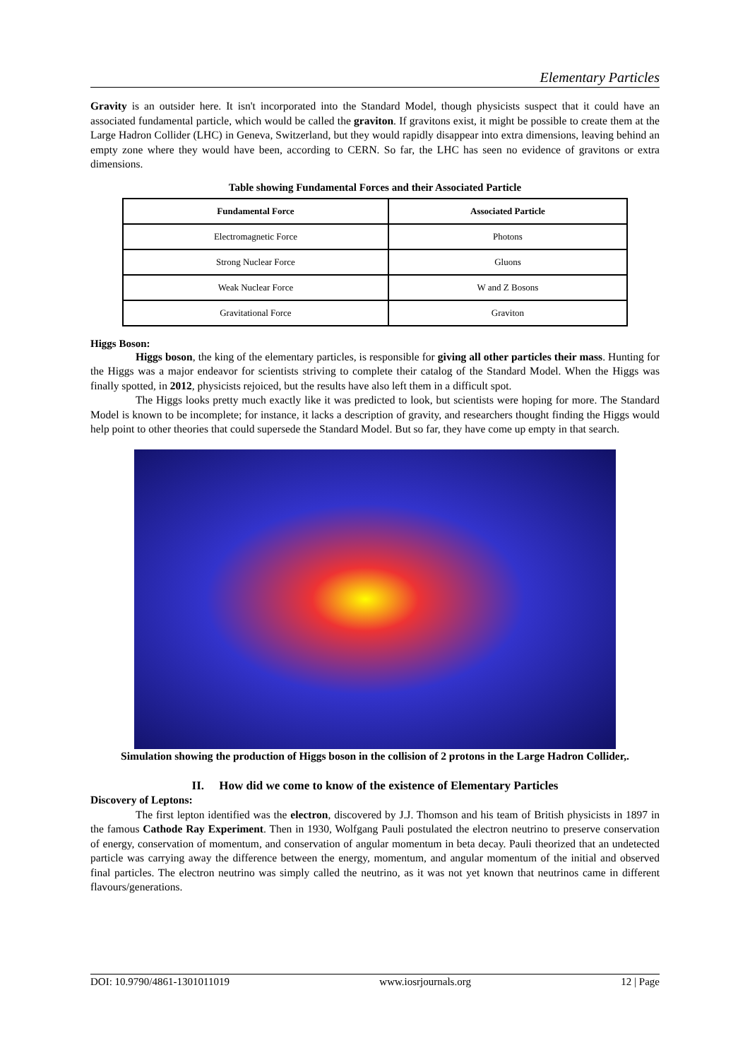Elementary Particles
Gravity is an outsider here. It isn't incorporated into the Standard Model, though physicists suspect that it could have an associated fundamental particle, which would be called the graviton. If gravitons exist, it might be possible to create them at the Large Hadron Collider (LHC) in Geneva, Switzerland, but they would rapidly disappear into extra dimensions, leaving behind an empty zone where they would have been, according to CERN. So far, the LHC has seen no evidence of gravitons or extra dimensions.
Table showing Fundamental Forces and their Associated Particle
| Fundamental Force | Associated Particle |
| --- | --- |
| Electromagnetic Force | Photons |
| Strong Nuclear Force | Gluons |
| Weak Nuclear Force | W and Z Bosons |
| Gravitational Force | Graviton |
Higgs Boson:
Higgs boson, the king of the elementary particles, is responsible for giving all other particles their mass. Hunting for the Higgs was a major endeavor for scientists striving to complete their catalog of the Standard Model. When the Higgs was finally spotted, in 2012, physicists rejoiced, but the results have also left them in a difficult spot.
The Higgs looks pretty much exactly like it was predicted to look, but scientists were hoping for more. The Standard Model is known to be incomplete; for instance, it lacks a description of gravity, and researchers thought finding the Higgs would help point to other theories that could supersede the Standard Model. But so far, they have come up empty in that search.
Simulation showing the production of Higgs boson in the collision of 2 protons in the Large Hadron Collider,.
II. How did we come to know of the existence of Elementary Particles
Discovery of Leptons:
The first lepton identified was the electron, discovered by J.J. Thomson and his team of British physicists in 1897 in the famous Cathode Ray Experiment. Then in 1930, Wolfgang Pauli postulated the electron neutrino to preserve conservation of energy, conservation of momentum, and conservation of angular momentum in beta decay. Pauli theorized that an undetected particle was carrying away the difference between the energy, momentum, and angular momentum of the initial and observed final particles. The electron neutrino was simply called the neutrino, as it was not yet known that neutrinos came in different flavours/generations.
DOI: 10.9790/4861-1301011019 www.iosrjournals.org 12 | Page